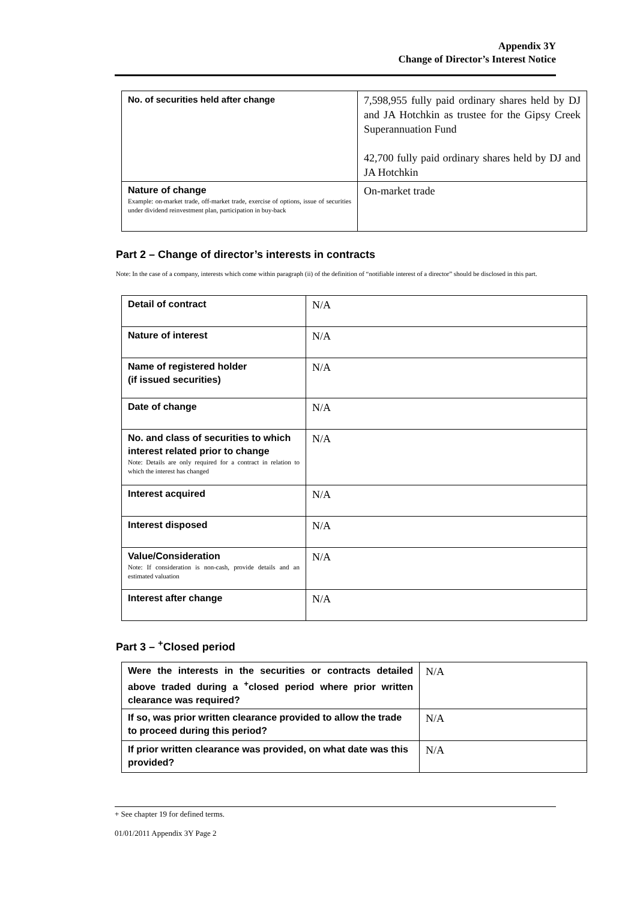Appendix 3Y
Change of Director’s Interest Notice
| No. of securities held after change | 7,598,955 fully paid ordinary shares held by DJ and JA Hotchkin as trustee for the Gipsy Creek Superannuation Fund 42,700 fully paid ordinary shares held by DJ and JA Hotchkin |
| Nature of change Example: on-market trade, off-market trade, exercise of options, issue of securities under dividend reinvestment plan, participation in buy-back | On-market trade |
Part 2 – Change of director’s interests in contracts
Note: In the case of a company, interests which come within paragraph (ii) of the definition of “notifiable interest of a director” should be disclosed in this part.
| Detail of contract | N/A |
| Nature of interest | N/A |
| Name of registered holder (if issued securities) | N/A |
| Date of change | N/A |
| No. and class of securities to which interest related prior to change Note: Details are only required for a contract in relation to which the interest has changed | N/A |
| Interest acquired | N/A |
| Interest disposed | N/A |
| Value/Consideration Note: If consideration is non-cash, provide details and an estimated valuation | N/A |
| Interest after change | N/A |
Part 3 – <sup>+</sup>Closed period
| Were the interests in the securities or contracts detailed above traded during a <sup>+</sup>closed period where prior written clearance was required? | N/A |
| If so, was prior written clearance provided to allow the trade to proceed during this period? | N/A |
| If prior written clearance was provided, on what date was this provided? | N/A |
+ See chapter 19 for defined terms.
01/01/2011 Appendix 3Y Page 2